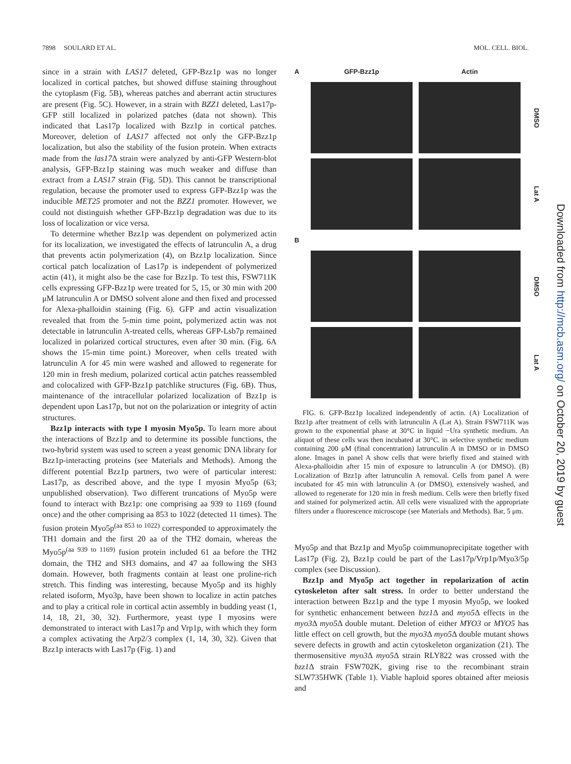7898 SOULARD ET AL. MOL. CELL. BIOL.
since in a strain with LAS17 deleted, GFP-Bzz1p was no longer localized in cortical patches, but showed diffuse staining throughout the cytoplasm (Fig. 5B), whereas patches and aberrant actin structures are present (Fig. 5C). However, in a strain with BZZ1 deleted, Las17p-GFP still localized in polarized patches (data not shown). This indicated that Las17p localized with Bzz1p in cortical patches. Moreover, deletion of LAS17 affected not only the GFP-Bzz1p localization, but also the stability of the fusion protein. When extracts made from the las17 Δ strain were analyzed by anti-GFP Western-blot analysis, GFP-Bzz1p staining was much weaker and diffuse than extract from a LAS17 strain (Fig. 5D). This cannot be transcriptional regulation, because the promoter used to express GFP-Bzz1p was the inducible MET25 promoter and not the BZZ1 promoter. However, we could not distinguish whether GFP-Bzz1p degradation was due to its loss of localization or vice versa.
To determine whether Bzz1p was dependent on polymerized actin for its localization, we investigated the effects of latrunculin A, a drug that prevents actin polymerization (4), on Bzz1p localization. Since cortical patch localization of Las17p is independent of polymerized actin (41), it might also be the case for Bzz1p. To test this, FSW711K cells expressing GFP-Bzz1p were treated for 5, 15, or 30 min with 200 μM latrunculin A or DMSO solvent alone and then fixed and processed for Alexa-phalloidin staining (Fig. 6). GFP and actin visualization revealed that from the 5-min time point, polymerized actin was not detectable in latrunculin A-treated cells, whereas GFP-Lsb7p remained localized in polarized cortical structures, even after 30 min. (Fig. 6A shows the 15-min time point.) Moreover, when cells treated with latrunculin A for 45 min were washed and allowed to regenerate for 120 min in fresh medium, polarized cortical actin patches reassembled and colocalized with GFP-Bzz1p patchlike structures (Fig. 6B). Thus, maintenance of the intracellular polarized localization of Bzz1p is dependent upon Las17p, but not on the polarization or integrity of actin structures.
Bzz1p interacts with type I myosin Myo5p. To learn more about the interactions of Bzz1p and to determine its possible functions, the two-hybrid system was used to screen a yeast genomic DNA library for Bzz1p-interacting proteins (see Materials and Methods). Among the different potential Bzz1p partners, two were of particular interest: Las17p, as described above, and the type I myosin Myo5p (63; unpublished observation). Two different truncations of Myo5p were found to interact with Bzz1p: one comprising aa 939 to 1169 (found once) and the other comprising aa 853 to 1022 (detected 11 times). The fusion protein Myo5p<sup>(aa 853 to 1022)</sup> corresponded to approximately the TH1 domain and the first 20 aa of the TH2 domain, whereas the Myo5p<sup>(aa 939 to 1169)</sup> fusion protein included 61 aa before the TH2 domain, the TH2 and SH3 domains, and 47 aa following the SH3 domain. However, both fragments contain at least one proline-rich stretch. This finding was interesting, because Myo5p and its highly related isoform, Myo3p, have been shown to localize in actin patches and to play a critical role in cortical actin assembly in budding yeast (1, 14, 18, 21, 30, 32). Furthermore, yeast type I myosins were demonstrated to interact with Las17p and Vrp1p, with which they form a complex activating the Arp2/3 complex (1, 14, 30, 32). Given that Bzz1p interacts with Las17p (Fig. 1) and
A GFP-Bzz1p Actin
DMSO
Lat A B
DMSO
Lat A
FIG. 6. GFP-Bzz1p localized independently of actin. (A) Localization of Bzz1p after treatment of cells with latrunculin A (Lat A). Strain FSW711K was grown to the exponential phase at 30°C in liquid −Ura synthetic medium. An aliquot of these cells was then incubated at 30°C. in selective synthetic medium containing 200 μM (final concentration) latrunculin A in DMSO or in DMSO alone. Images in panel A show cells that were briefly fixed and stained with Alexa-phalloidin after 15 min of exposure to latrunculin A (or DMSO). (B) Localization of Bzz1p after latrunculin A removal. Cells from panel A were incubated for 45 min with latrunculin A (or DMSO), extensively washed, and allowed to regenerate for 120 min in fresh medium. Cells were then briefly fixed and stained for polymerized actin. All cells were visualized with the appropriate filters under a fluorescence microscope (see Materials and Methods). Bar, 5 μm.
Myo5p and that Bzz1p and Myo5p coimmunoprecipitate together with Las17p (Fig. 2), Bzz1p could be part of the Las17p/Vrp1p/Myo3/5p complex (see Discussion).
Bzz1p and Myo5p act together in repolarization of actin cytoskeleton after salt stress. In order to better understand the interaction between Bzz1p and the type I myosin Myo5p, we looked for synthetic enhancement between bzz1 Δ and myo5 Δ effects in the myo3 Δ myo5 Δ double mutant. Deletion of either MYO3 or MYO5 has little effect on cell growth, but the myo3 Δ myo5 Δ double mutant shows severe defects in growth and actin cytoskeleton organization (21). The thermosensitive myo3 Δ myo5 Δ strain RLY822 was crossed with the bzz1 Δ strain FSW702K, giving rise to the recombinant strain SLW735HWK (Table 1). Viable haploid spores obtained after meiosis and
Downloaded from http://mcb.asm.org/ on October 20, 2019 by guest